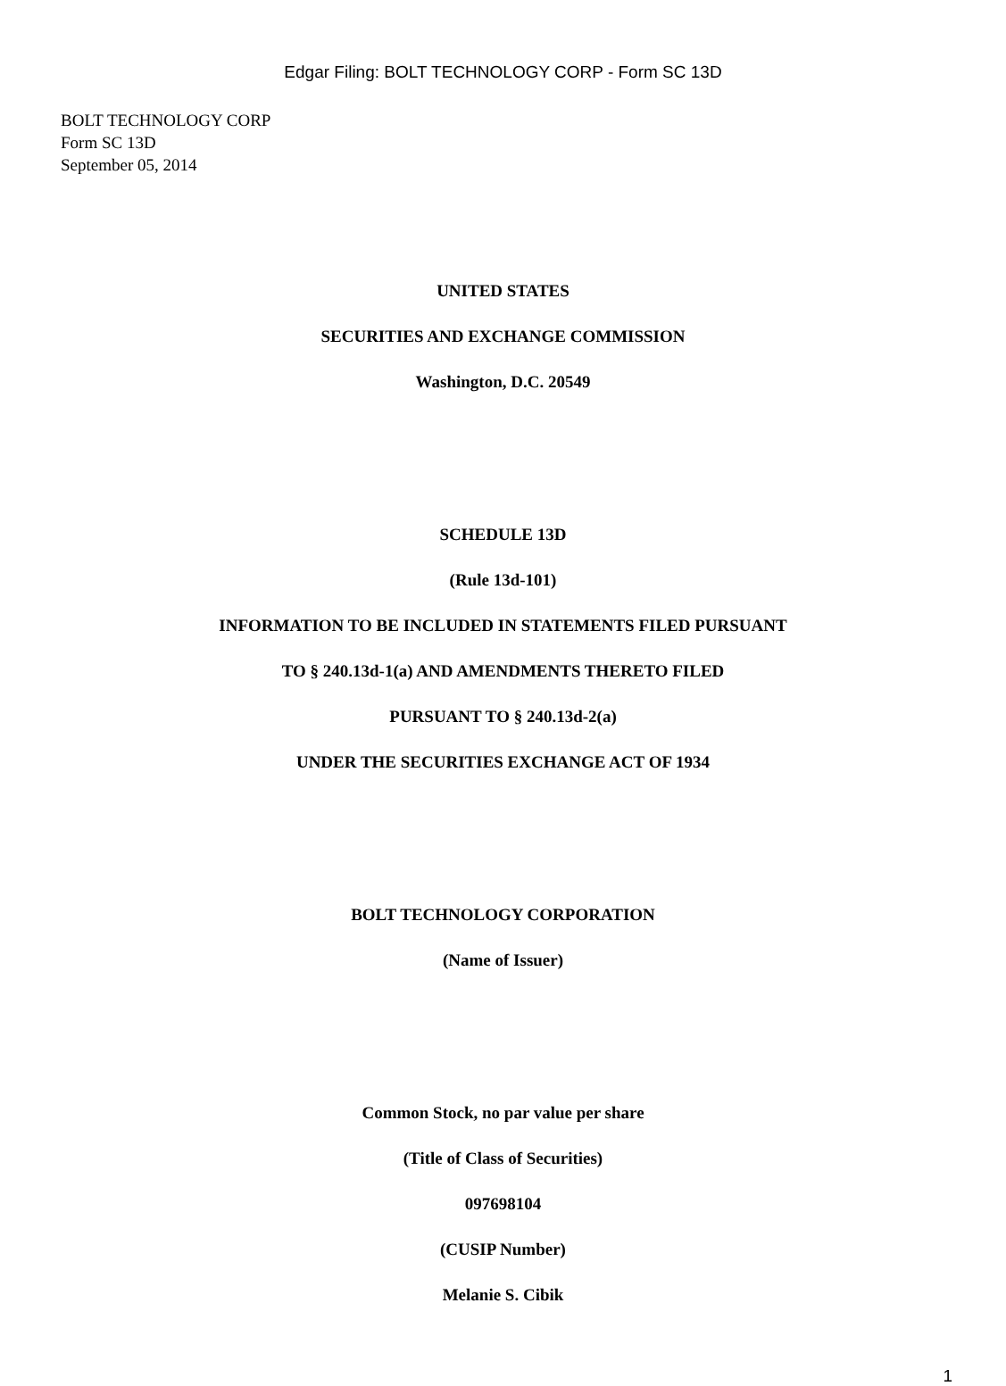Edgar Filing: BOLT TECHNOLOGY CORP - Form SC 13D
BOLT TECHNOLOGY CORP
Form SC 13D
September 05, 2014
UNITED STATES
SECURITIES AND EXCHANGE COMMISSION
Washington, D.C. 20549
SCHEDULE 13D
(Rule 13d-101)
INFORMATION TO BE INCLUDED IN STATEMENTS FILED PURSUANT
TO § 240.13d-1(a) AND AMENDMENTS THERETO FILED
PURSUANT TO § 240.13d-2(a)
UNDER THE SECURITIES EXCHANGE ACT OF 1934
BOLT TECHNOLOGY CORPORATION
(Name of Issuer)
Common Stock, no par value per share
(Title of Class of Securities)
097698104
(CUSIP Number)
Melanie S. Cibik
1